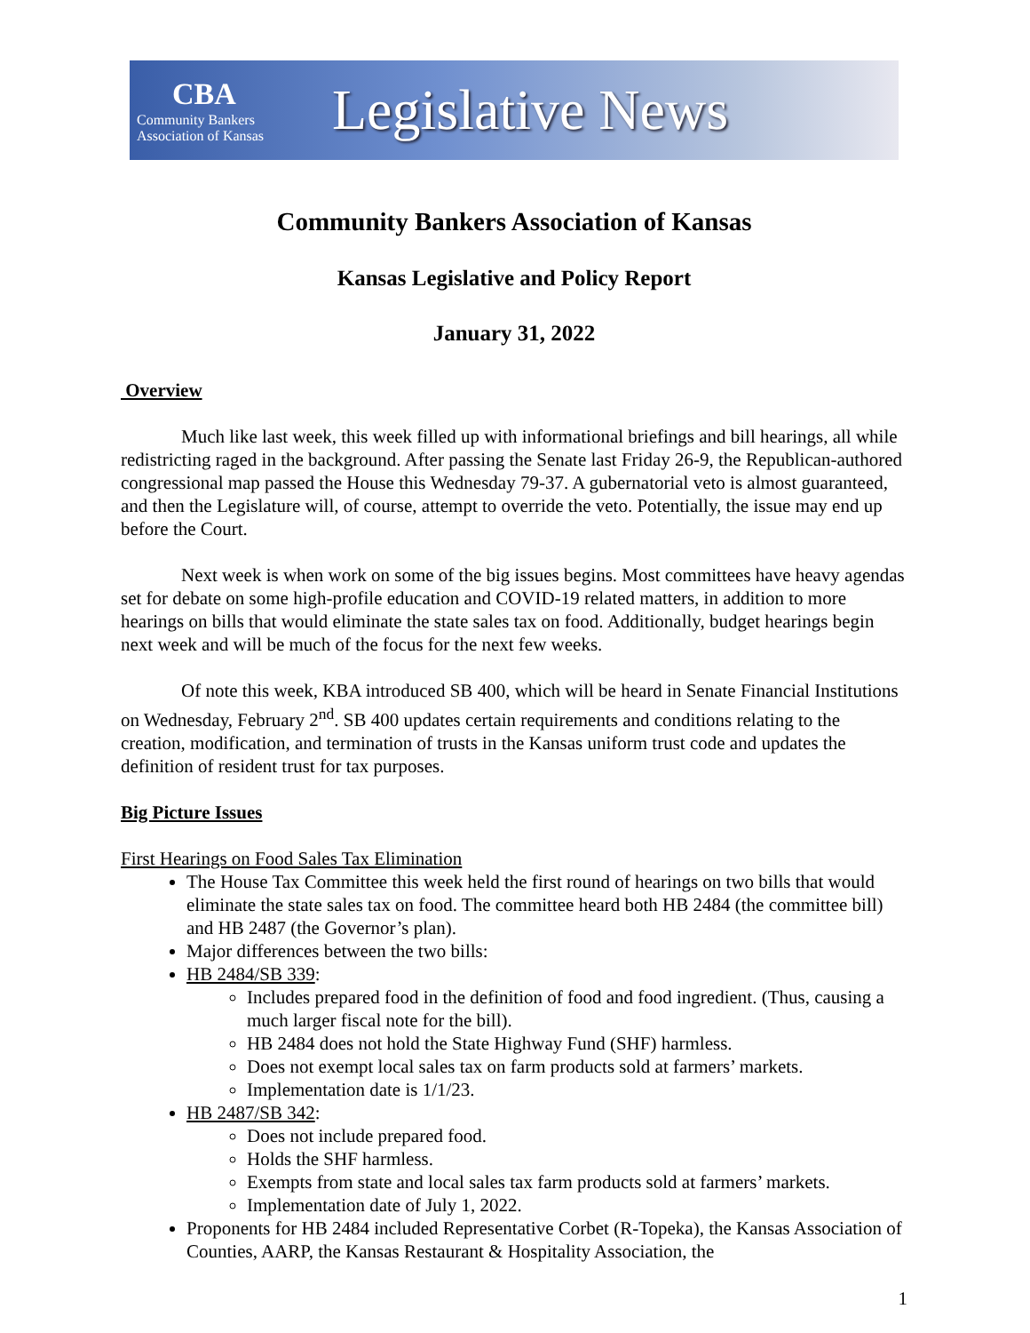CBA
Community Bankers
Association of Kansas
Legislative News
Community Bankers Association of Kansas
Kansas Legislative and Policy Report
January 31, 2022
Overview
Much like last week, this week filled up with informational briefings and bill hearings, all while redistricting raged in the background. After passing the Senate last Friday 26-9, the Republican-authored congressional map passed the House this Wednesday 79-37. A gubernatorial veto is almost guaranteed, and then the Legislature will, of course, attempt to override the veto. Potentially, the issue may end up before the Court.
Next week is when work on some of the big issues begins. Most committees have heavy agendas set for debate on some high-profile education and COVID-19 related matters, in addition to more hearings on bills that would eliminate the state sales tax on food. Additionally, budget hearings begin next week and will be much of the focus for the next few weeks.
Of note this week, KBA introduced SB 400, which will be heard in Senate Financial Institutions on Wednesday, February 2<sup>nd</sup>. SB 400 updates certain requirements and conditions relating to the creation, modification, and termination of trusts in the Kansas uniform trust code and updates the definition of resident trust for tax purposes.
Big Picture Issues
First Hearings on Food Sales Tax Elimination
The House Tax Committee this week held the first round of hearings on two bills that would eliminate the state sales tax on food. The committee heard both HB 2484 (the committee bill) and HB 2487 (the Governor’s plan).
Major differences between the two bills:
HB 2484/SB 339:
Includes prepared food in the definition of food and food ingredient. (Thus, causing a much larger fiscal note for the bill).
HB 2484 does not hold the State Highway Fund (SHF) harmless.
Does not exempt local sales tax on farm products sold at farmers’ markets.
Implementation date is 1/1/23.
HB 2487/SB 342:
Does not include prepared food.
Holds the SHF harmless.
Exempts from state and local sales tax farm products sold at farmers’ markets.
Implementation date of July 1, 2022.
Proponents for HB 2484 included Representative Corbet (R-Topeka), the Kansas Association of Counties, AARP, the Kansas Restaurant & Hospitality Association, the
1